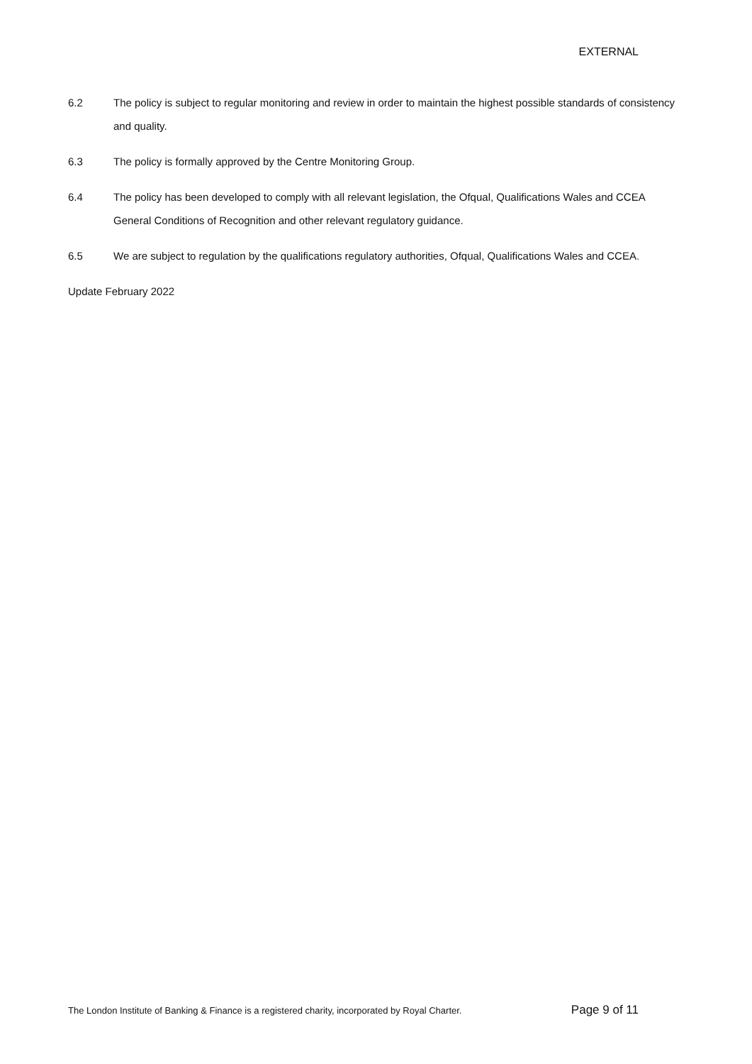EXTERNAL
6.2 The policy is subject to regular monitoring and review in order to maintain the highest possible standards of consistency and quality.
6.3 The policy is formally approved by the Centre Monitoring Group.
6.4 The policy has been developed to comply with all relevant legislation, the Ofqual, Qualifications Wales and CCEA General Conditions of Recognition and other relevant regulatory guidance.
6.5 We are subject to regulation by the qualifications regulatory authorities, Ofqual, Qualifications Wales and CCEA.
Update February 2022
The London Institute of Banking & Finance is a registered charity, incorporated by Royal Charter. Page 9 of 11